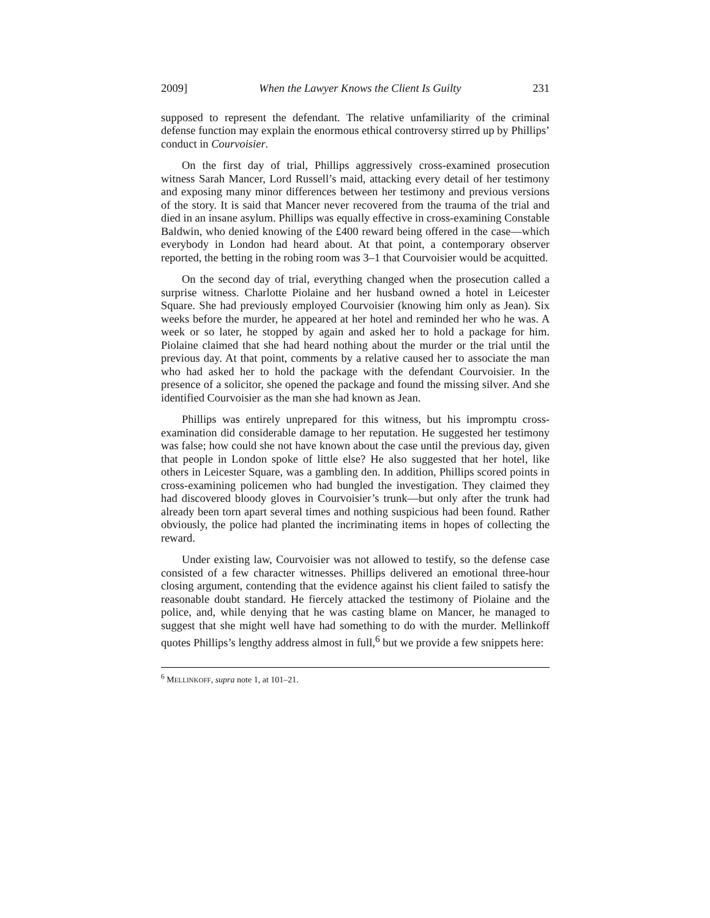2009] When the Lawyer Knows the Client Is Guilty 231
supposed to represent the defendant. The relative unfamiliarity of the criminal defense function may explain the enormous ethical controversy stirred up by Phillips’ conduct in Courvoisier.
On the first day of trial, Phillips aggressively cross-examined prosecution witness Sarah Mancer, Lord Russell’s maid, attacking every detail of her testimony and exposing many minor differences between her testimony and previous versions of the story. It is said that Mancer never recovered from the trauma of the trial and died in an insane asylum. Phillips was equally effective in cross-examining Constable Baldwin, who denied knowing of the £400 reward being offered in the case—which everybody in London had heard about. At that point, a contemporary observer reported, the betting in the robing room was 3–1 that Courvoisier would be acquitted.
On the second day of trial, everything changed when the prosecution called a surprise witness. Charlotte Piolaine and her husband owned a hotel in Leicester Square. She had previously employed Courvoisier (knowing him only as Jean). Six weeks before the murder, he appeared at her hotel and reminded her who he was. A week or so later, he stopped by again and asked her to hold a package for him. Piolaine claimed that she had heard nothing about the murder or the trial until the previous day. At that point, comments by a relative caused her to associate the man who had asked her to hold the package with the defendant Courvoisier. In the presence of a solicitor, she opened the package and found the missing silver. And she identified Courvoisier as the man she had known as Jean.
Phillips was entirely unprepared for this witness, but his impromptu cross-examination did considerable damage to her reputation. He suggested her testimony was false; how could she not have known about the case until the previous day, given that people in London spoke of little else? He also suggested that her hotel, like others in Leicester Square, was a gambling den. In addition, Phillips scored points in cross-examining policemen who had bungled the investigation. They claimed they had discovered bloody gloves in Courvoisier’s trunk—but only after the trunk had already been torn apart several times and nothing suspicious had been found. Rather obviously, the police had planted the incriminating items in hopes of collecting the reward.
Under existing law, Courvoisier was not allowed to testify, so the defense case consisted of a few character witnesses. Phillips delivered an emotional three-hour closing argument, contending that the evidence against his client failed to satisfy the reasonable doubt standard. He fiercely attacked the testimony of Piolaine and the police, and, while denying that he was casting blame on Mancer, he managed to suggest that she might well have had something to do with the murder. Mellinkoff quotes Phillips’s lengthy address almost in full,<sup>6</sup> but we provide a few snippets here:
<sup>6</sup> MELLINKOFF, supra note 1, at 101–21.